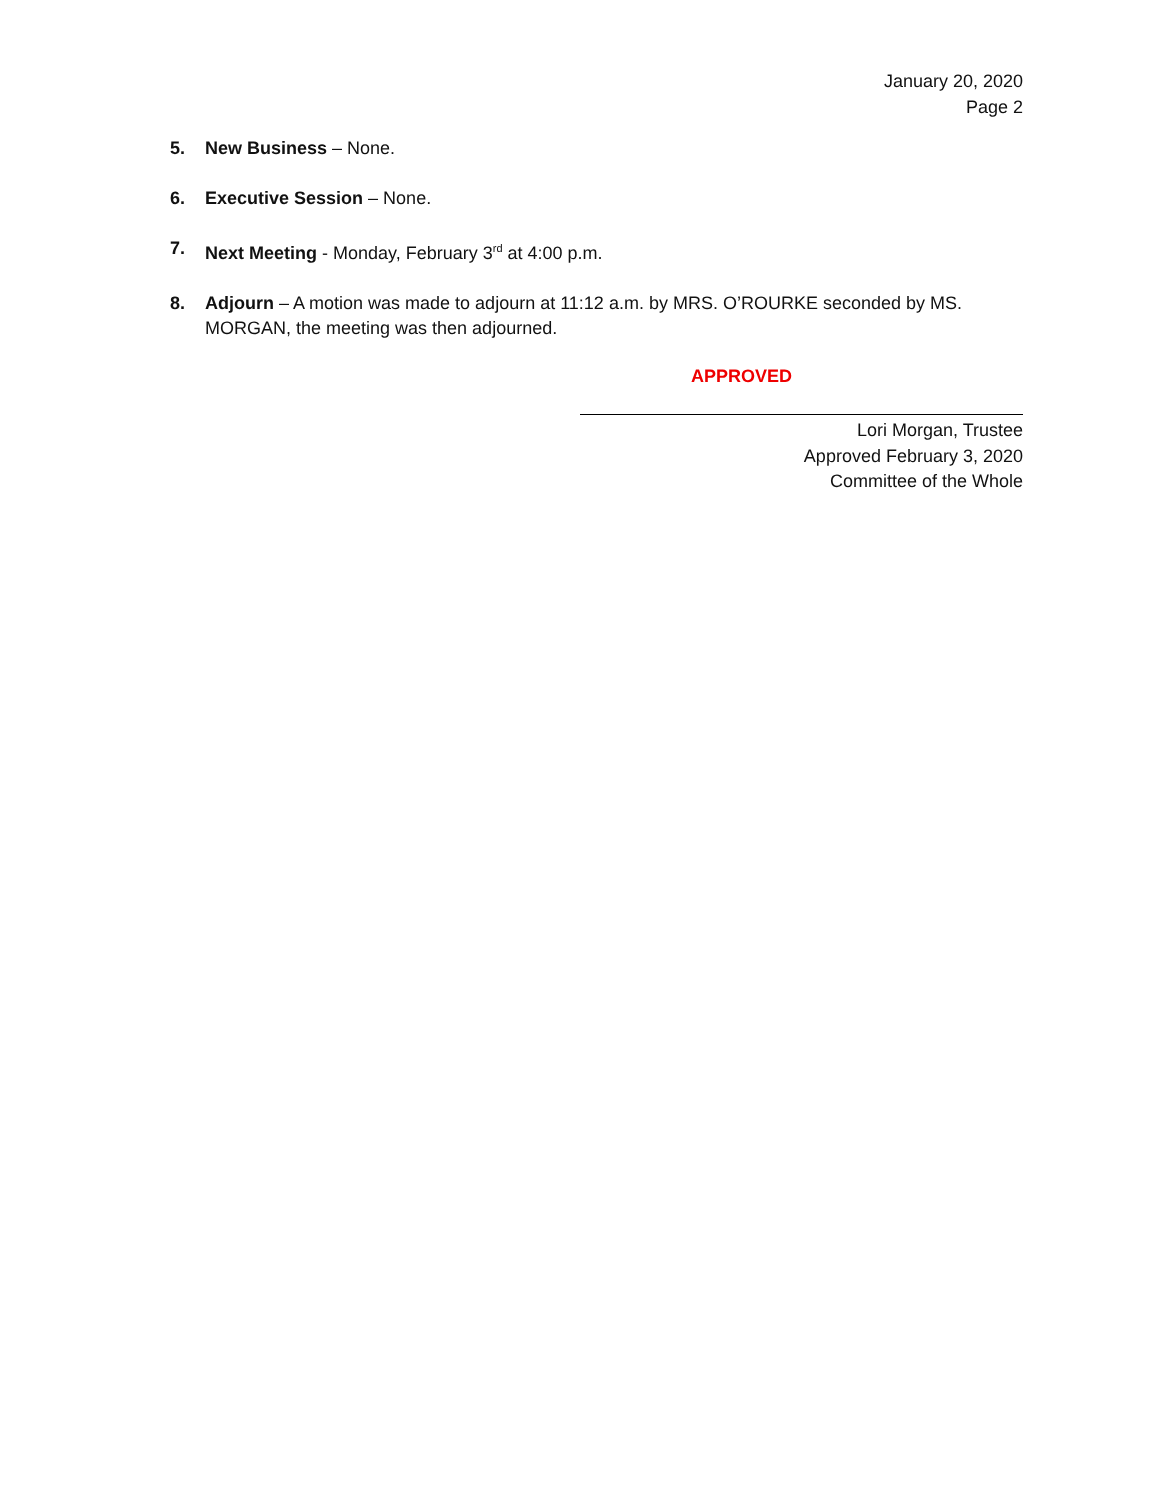January 20, 2020
Page 2
5. New Business – None.
6. Executive Session – None.
7. Next Meeting - Monday, February 3<sup>rd</sup> at 4:00 p.m.
8. Adjourn – A motion was made to adjourn at 11:12 a.m. by MRS. O’ROURKE seconded by MS. MORGAN, the meeting was then adjourned.
APPROVED
Lori Morgan, Trustee
Approved February 3, 2020
Committee of the Whole